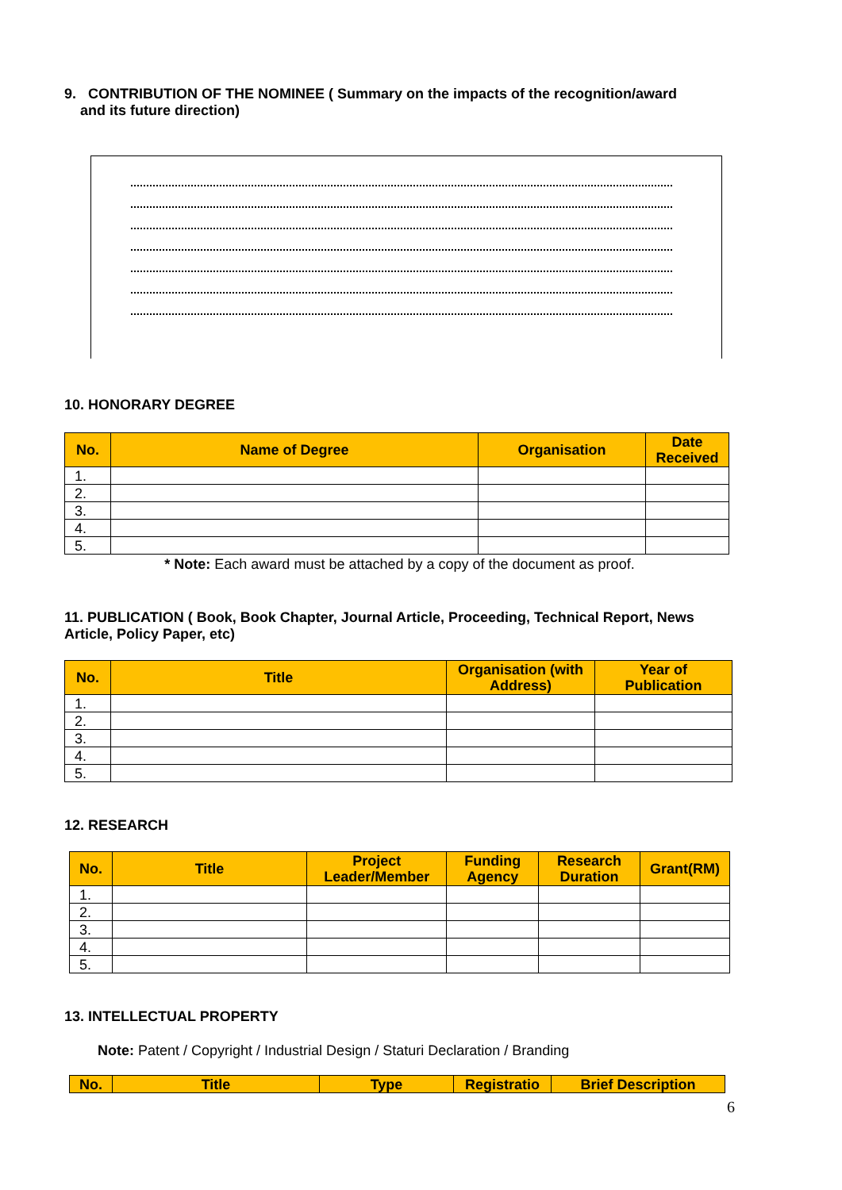9. CONTRIBUTION OF THE NOMINEE ( Summary on the impacts of the recognition/award
and its future direction)
10. HONORARY DEGREE
| No. | Name of Degree | Organisation | Date Received |
| --- | --- | --- | --- |
| 1. | | | |
| 2. | | | |
| 3. | | | |
| 4. | | | |
| 5. | | | |
* Note: Each award must be attached by a copy of the document as proof.
11. PUBLICATION ( Book, Book Chapter, Journal Article, Proceeding, Technical Report, News Article, Policy Paper, etc)
| No. | Title | Organisation (with Address) | Year of Publication |
| --- | --- | --- | --- |
| 1. | | | |
| 2. | | | |
| 3. | | | |
| 4. | | | |
| 5. | | | |
12. RESEARCH
| No. | Title | Project Leader/Member | Funding Agency | Research Duration | Grant(RM) |
| --- | --- | --- | --- | --- | --- |
| 1. | | | | | |
| 2. | | | | | |
| 3. | | | | | |
| 4. | | | | | |
| 5. | | | | | |
13. INTELLECTUAL PROPERTY
Note: Patent / Copyright / Industrial Design / Staturi Declaration / Branding
| No. | Title | Type | Registratio | Brief Description |
| --- | --- | --- | --- | --- |
6